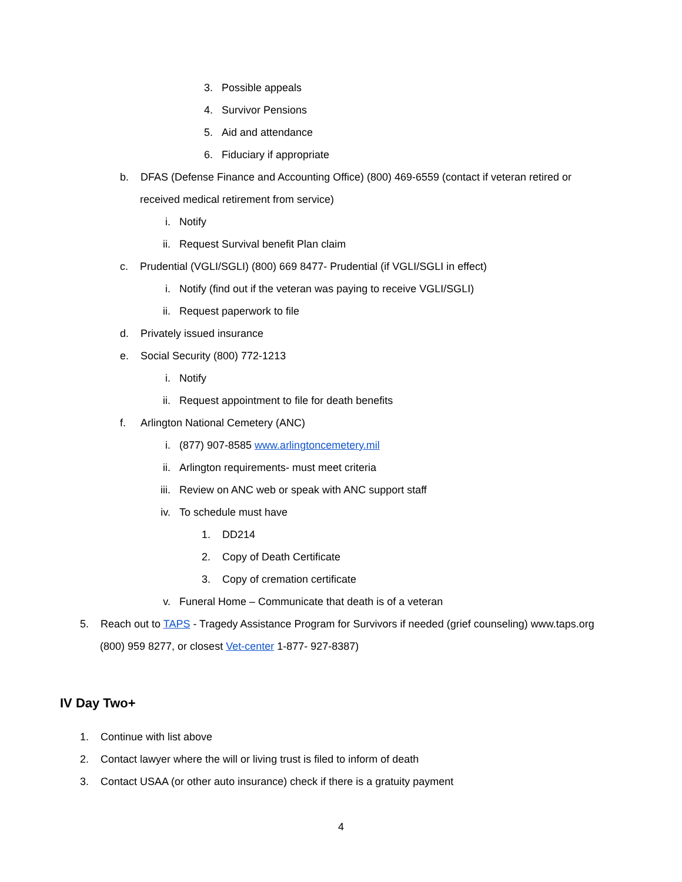3. Possible appeals
4. Survivor Pensions
5. Aid and attendance
6. Fiduciary if appropriate
b. DFAS (Defense Finance and Accounting Office) (800) 469-6559 (contact if veteran retired or
received medical retirement from service)
i. Notify
ii. Request Survival benefit Plan claim
c. Prudential (VGLI/SGLI) (800) 669 8477- Prudential (if VGLI/SGLI in effect)
i. Notify (find out if the veteran was paying to receive VGLI/SGLI)
ii. Request paperwork to file
d. Privately issued insurance
e. Social Security (800) 772-1213
i. Notify
ii. Request appointment to file for death benefits
f. Arlington National Cemetery (ANC)
i. (877) 907-8585 www.arlingtoncemetery.mil
ii. Arlington requirements- must meet criteria
iii. Review on ANC web or speak with ANC support staff
iv. To schedule must have
1. DD214
2. Copy of Death Certificate
3. Copy of cremation certificate
v. Funeral Home – Communicate that death is of a veteran
5. Reach out to TAPS - Tragedy Assistance Program for Survivors if needed (grief counseling) www.taps.org
(800) 959 8277, or closest Vet-center 1-877- 927-8387)
IV Day Two+
1. Continue with list above
2. Contact lawyer where the will or living trust is filed to inform of death
3. Contact USAA (or other auto insurance) check if there is a gratuity payment
4